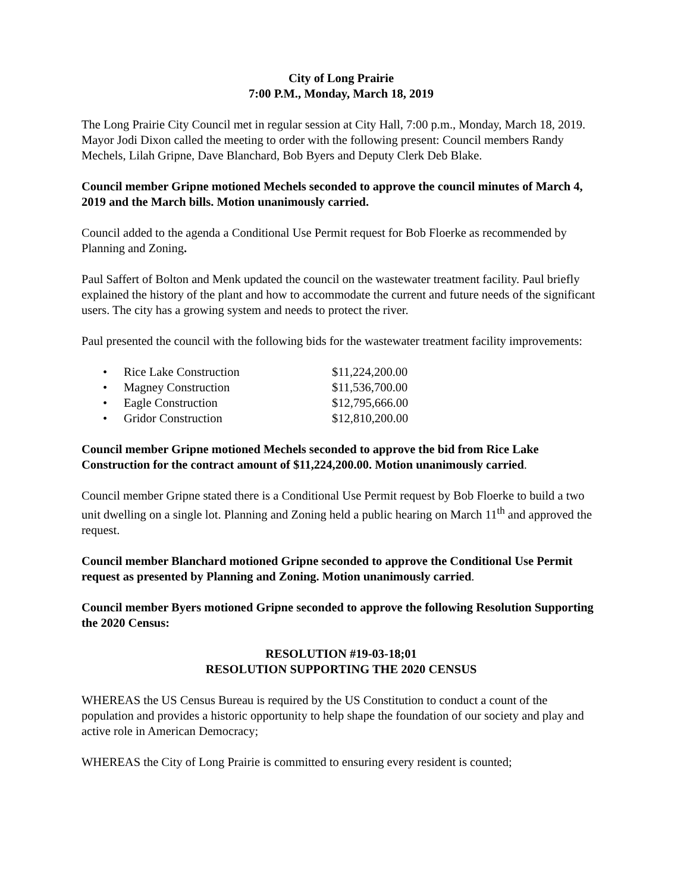City of Long Prairie
7:00 P.M., Monday, March 18, 2019
The Long Prairie City Council met in regular session at City Hall, 7:00 p.m., Monday, March 18, 2019. Mayor Jodi Dixon called the meeting to order with the following present: Council members Randy Mechels, Lilah Gripne, Dave Blanchard, Bob Byers and Deputy Clerk Deb Blake.
Council member Gripne motioned Mechels seconded to approve the council minutes of March 4, 2019 and the March bills. Motion unanimously carried.
Council added to the agenda a Conditional Use Permit request for Bob Floerke as recommended by Planning and Zoning.
Paul Saffert of Bolton and Menk updated the council on the wastewater treatment facility. Paul briefly explained the history of the plant and how to accommodate the current and future needs of the significant users. The city has a growing system and needs to protect the river.
Paul presented the council with the following bids for the wastewater treatment facility improvements:
• Rice Lake Construction $11,224,200.00
• Magney Construction $11,536,700.00
• Eagle Construction $12,795,666.00
• Gridor Construction $12,810,200.00
Council member Gripne motioned Mechels seconded to approve the bid from Rice Lake Construction for the contract amount of $11,224,200.00. Motion unanimously carried.
Council member Gripne stated there is a Conditional Use Permit request by Bob Floerke to build a two unit dwelling on a single lot. Planning and Zoning held a public hearing on March 11<sup>th</sup> and approved the request.
Council member Blanchard motioned Gripne seconded to approve the Conditional Use Permit request as presented by Planning and Zoning. Motion unanimously carried.
Council member Byers motioned Gripne seconded to approve the following Resolution Supporting the 2020 Census:
RESOLUTION #19-03-18;01
RESOLUTION SUPPORTING THE 2020 CENSUS
WHEREAS the US Census Bureau is required by the US Constitution to conduct a count of the population and provides a historic opportunity to help shape the foundation of our society and play and active role in American Democracy;
WHEREAS the City of Long Prairie is committed to ensuring every resident is counted;